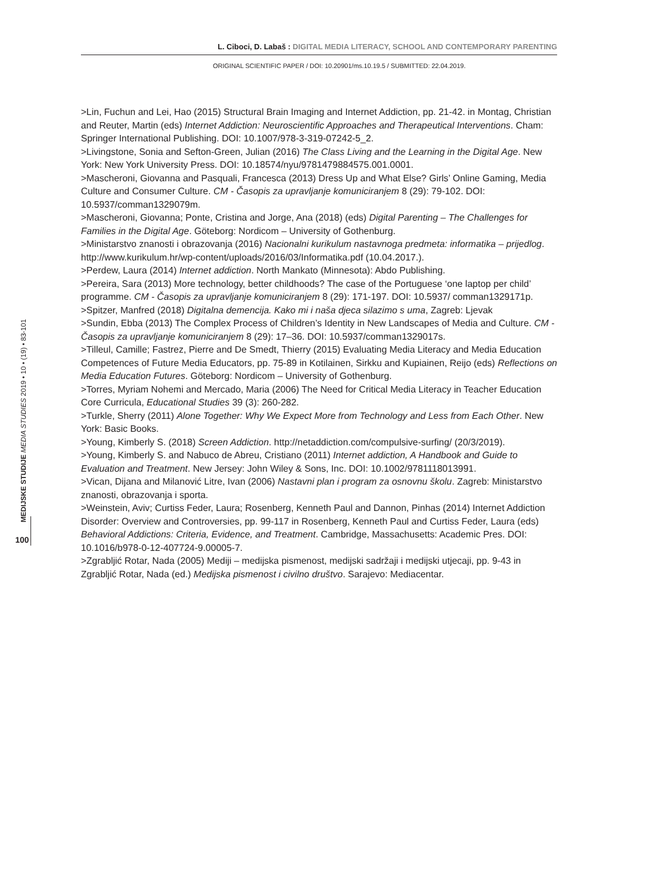L. Ciboci, D. Labaš : DIGITAL MEDIA LITERACY, SCHOOL AND CONTEMPORARY PARENTING
ORIGINAL SCIENTIFIC PAPER / DOI: 10.20901/ms.10.19.5 / SUBMITTED: 22.04.2019.
>Lin, Fuchun and Lei, Hao (2015) Structural Brain Imaging and Internet Addiction, pp. 21-42. in Montag, Christian and Reuter, Martin (eds) Internet Addiction: Neuroscientific Approaches and Therapeutical Interventions. Cham: Springer International Publishing. DOI: 10.1007/978-3-319-07242-5_2.
>Livingstone, Sonia and Sefton-Green, Julian (2016) The Class Living and the Learning in the Digital Age. New York: New York University Press. DOI: 10.18574/nyu/9781479884575.001.0001.
>Mascheroni, Giovanna and Pasquali, Francesca (2013) Dress Up and What Else? Girls’ Online Gaming, Media Culture and Consumer Culture. CM - Časopis za upravljanje komuniciranjem 8 (29): 79-102. DOI: 10.5937/comman1329079m.
>Mascheroni, Giovanna; Ponte, Cristina and Jorge, Ana (2018) (eds) Digital Parenting – The Challenges for Families in the Digital Age. Göteborg: Nordicom – University of Gothenburg.
>Ministarstvo znanosti i obrazovanja (2016) Nacionalni kurikulum nastavnoga predmeta: informatika – prijedlog. http://www.kurikulum.hr/wp-content/uploads/2016/03/Informatika.pdf (10.04.2017.).
>Perdew, Laura (2014) Internet addiction. North Mankato (Minnesota): Abdo Publishing.
>Pereira, Sara (2013) More technology, better childhoods? The case of the Portuguese ‘one laptop per child’ programme. CM - Časopis za upravljanje komuniciranjem 8 (29): 171-197. DOI: 10.5937/ comman1329171p.
>Spitzer, Manfred (2018) Digitalna demencija. Kako mi i naša djeca silazimo s uma, Zagreb: Ljevak
>Sundin, Ebba (2013) The Complex Process of Children’s Identity in New Landscapes of Media and Culture. CM - Časopis za upravljanje komuniciranjem 8 (29): 17–36. DOI: 10.5937/comman1329017s.
>Tilleul, Camille; Fastrez, Pierre and De Smedt, Thierry (2015) Evaluating Media Literacy and Media Education Competences of Future Media Educators, pp. 75-89 in Kotilainen, Sirkku and Kupiainen, Reijo (eds) Reflections on Media Education Futures. Göteborg: Nordicom – University of Gothenburg.
>Torres, Myriam Nohemi and Mercado, Maria (2006) The Need for Critical Media Literacy in Teacher Education Core Curricula, Educational Studies 39 (3): 260-282.
>Turkle, Sherry (2011) Alone Together: Why We Expect More from Technology and Less from Each Other. New York: Basic Books.
>Young, Kimberly S. (2018) Screen Addiction. http://netaddiction.com/compulsive-surfing/ (20/3/2019).
>Young, Kimberly S. and Nabuco de Abreu, Cristiano (2011) Internet addiction, A Handbook and Guide to Evaluation and Treatment. New Jersey: John Wiley & Sons, Inc. DOI: 10.1002/9781118013991.
>Vican, Dijana and Milanović Litre, Ivan (2006) Nastavni plan i program za osnovnu školu. Zagreb: Ministarstvo znanosti, obrazovanja i sporta.
>Weinstein, Aviv; Curtiss Feder, Laura; Rosenberg, Kenneth Paul and Dannon, Pinhas (2014) Internet Addiction Disorder: Overview and Controversies, pp. 99-117 in Rosenberg, Kenneth Paul and Curtiss Feder, Laura (eds) Behavioral Addictions: Criteria, Evidence, and Treatment. Cambridge, Massachusetts: Academic Pres. DOI: 10.1016/b978-0-12-407724-9.00005-7.
>Zgrabljić Rotar, Nada (2005) Mediji – medijska pismenost, medijski sadržaji i medijski utjecaji, pp. 9-43 in Zgrabljić Rotar, Nada (ed.) Medijska pismenost i civilno društvo. Sarajevo: Mediacentar.
MEDIJSKE STUDIJE MEDIA STUDIES 2019 • 10 • (19) • 83-101
100